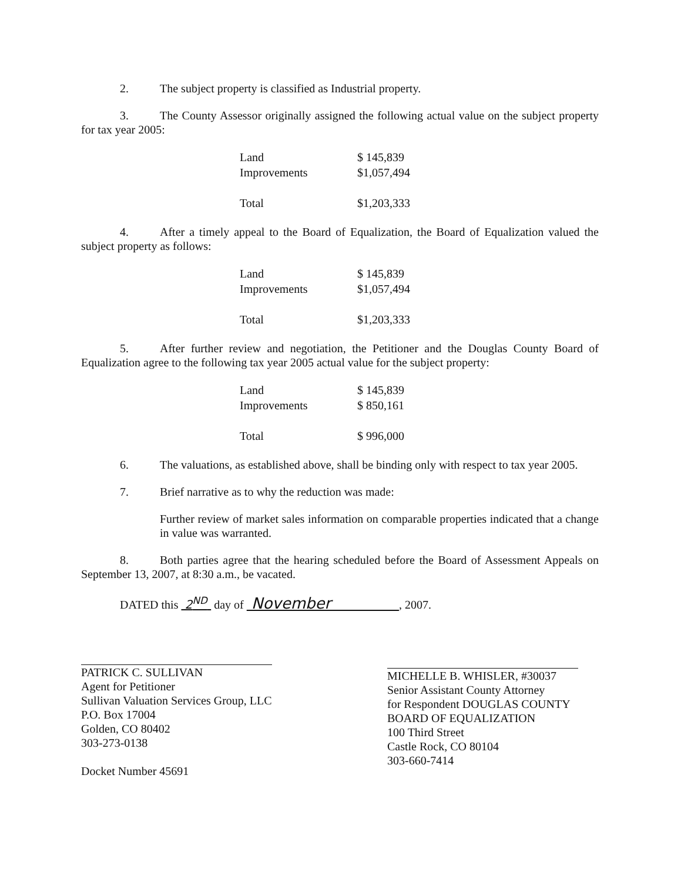2. The subject property is classified as Industrial property.
3. The County Assessor originally assigned the following actual value on the subject property for tax year 2005:
| Land | $ 145,839 |
| Improvements | $1,057,494 |
| Total | $1,203,333 |
4. After a timely appeal to the Board of Equalization, the Board of Equalization valued the subject property as follows:
| Land | $ 145,839 |
| Improvements | $1,057,494 |
| Total | $1,203,333 |
5. After further review and negotiation, the Petitioner and the Douglas County Board of Equalization agree to the following tax year 2005 actual value for the subject property:
| Land | $ 145,839 |
| Improvements | $ 850,161 |
| Total | $ 996,000 |
6. The valuations, as established above, shall be binding only with respect to tax year 2005.
7. Brief narrative as to why the reduction was made:
Further review of market sales information on comparable properties indicated that a change in value was warranted.
8. Both parties agree that the hearing scheduled before the Board of Assessment Appeals on September 13, 2007, at 8:30 a.m., be vacated.
DATED this 2<sup>ND</sup> day of November , 2007.
PATRICK C. SULLIVAN
Agent for Petitioner
Sullivan Valuation Services Group, LLC
P.O. Box 17004
Golden, CO 80402
303-273-0138
Docket Number 45691
MICHELLE B. WHISLER, #30037
Senior Assistant County Attorney
for Respondent DOUGLAS COUNTY
BOARD OF EQUALIZATION
100 Third Street
Castle Rock, CO 80104
303-660-7414